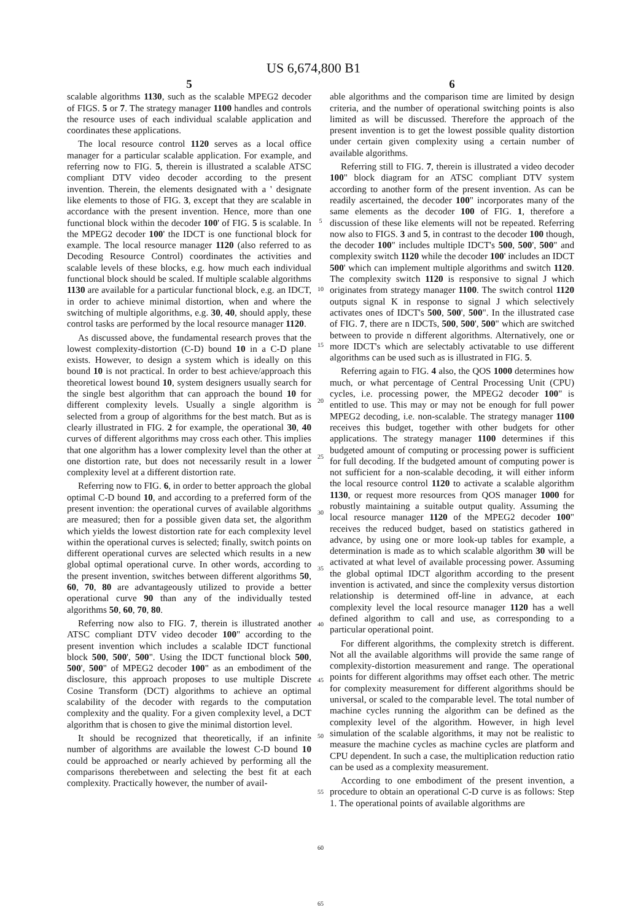US 6,674,800 B1
5
scalable algorithms 1130, such as the scalable MPEG2 decoder of FIGS. 5 or 7. The strategy manager 1100 handles and controls the resource uses of each individual scalable application and coordinates these applications.
The local resource control 1120 serves as a local office manager for a particular scalable application. For example, and referring now to FIG. 5, therein is illustrated a scalable ATSC compliant DTV video decoder according to the present invention. Therein, the elements designated with a ' designate like elements to those of FIG. 3, except that they are scalable in accordance with the present invention. Hence, more than one functional block within the decoder 100' of FIG. 5 is scalable. In the MPEG2 decoder 100' the IDCT is one functional block for example. The local resource manager 1120 (also referred to as Decoding Resource Control) coordinates the activities and scalable levels of these blocks, e.g. how much each individual functional block should be scaled. If multiple scalable algorithms 1130 are available for a particular functional block, e.g. an IDCT, in order to achieve minimal distortion, when and where the switching of multiple algorithms, e.g. 30, 40, should apply, these control tasks are performed by the local resource manager 1120.
As discussed above, the fundamental research proves that the lowest complexity-distortion (C-D) bound 10 in a C-D plane exists. However, to design a system which is ideally on this bound 10 is not practical. In order to best achieve/approach this theoretical lowest bound 10, system designers usually search for the single best algorithm that can approach the bound 10 for different complexity levels. Usually a single algorithm is selected from a group of algorithms for the best match. But as is clearly illustrated in FIG. 2 for example, the operational 30, 40 curves of different algorithms may cross each other. This implies that one algorithm has a lower complexity level than the other at one distortion rate, but does not necessarily result in a lower complexity level at a different distortion rate.
Referring now to FIG. 6, in order to better approach the global optimal C-D bound 10, and according to a preferred form of the present invention: the operational curves of available algorithms are measured; then for a possible given data set, the algorithm which yields the lowest distortion rate for each complexity level within the operational curves is selected; finally, switch points on different operational curves are selected which results in a new global optimal operational curve. In other words, according to the present invention, switches between different algorithms 50, 60, 70, 80 are advantageously utilized to provide a better operational curve 90 than any of the individually tested algorithms 50, 60, 70, 80.
Referring now also to FIG. 7, therein is illustrated another ATSC compliant DTV video decoder 100" according to the present invention which includes a scalable IDCT functional block 500, 500', 500". Using the IDCT functional block 500, 500', 500" of MPEG2 decoder 100" as an embodiment of the disclosure, this approach proposes to use multiple Discrete Cosine Transform (DCT) algorithms to achieve an optimal scalability of the decoder with regards to the computation complexity and the quality. For a given complexity level, a DCT algorithm that is chosen to give the minimal distortion level.
It should be recognized that theoretically, if an infinite number of algorithms are available the lowest C-D bound 10 could be approached or nearly achieved by performing all the comparisons therebetween and selecting the best fit at each complexity. Practically however, the number of avail-
5
10
15
20
25
30
35
40
45
50
55
60
65
6
able algorithms and the comparison time are limited by design criteria, and the number of operational switching points is also limited as will be discussed. Therefore the approach of the present invention is to get the lowest possible quality distortion under certain given complexity using a certain number of available algorithms.
Referring still to FIG. 7, therein is illustrated a video decoder 100" block diagram for an ATSC compliant DTV system according to another form of the present invention. As can be readily ascertained, the decoder 100" incorporates many of the same elements as the decoder 100 of FIG. 1, therefore a discussion of these like elements will not be repeated. Referring now also to FIGS. 3 and 5, in contrast to the decoder 100 though, the decoder 100" includes multiple IDCT's 500, 500', 500" and complexity switch 1120 while the decoder 100' includes an IDCT 500' which can implement multiple algorithms and switch 1120. The complexity switch 1120 is responsive to signal J which originates from strategy manager 1100. The switch control 1120 outputs signal K in response to signal J which selectively activates ones of IDCT's 500, 500', 500". In the illustrated case of FIG. 7, there are n IDCTs, 500, 500', 500" which are switched between to provide n different algorithms. Alternatively, one or more IDCT's which are selectably activatable to use different algorithms can be used such as is illustrated in FIG. 5.
Referring again to FIG. 4 also, the QOS 1000 determines how much, or what percentage of Central Processing Unit (CPU) cycles, i.e. processing power, the MPEG2 decoder 100" is entitled to use. This may or may not be enough for full power MPEG2 decoding, i.e. non-scalable. The strategy manager 1100 receives this budget, together with other budgets for other applications. The strategy manager 1100 determines if this budgeted amount of computing or processing power is sufficient for full decoding. If the budgeted amount of computing power is not sufficient for a non-scalable decoding, it will either inform the local resource control 1120 to activate a scalable algorithm 1130, or request more resources from QOS manager 1000 for robustly maintaining a suitable output quality. Assuming the local resource manager 1120 of the MPEG2 decoder 100" receives the reduced budget, based on statistics gathered in advance, by using one or more look-up tables for example, a determination is made as to which scalable algorithm 30 will be activated at what level of available processing power. Assuming the global optimal IDCT algorithm according to the present invention is activated, and since the complexity versus distortion relationship is determined off-line in advance, at each complexity level the local resource manager 1120 has a well defined algorithm to call and use, as corresponding to a particular operational point.
For different algorithms, the complexity stretch is different. Not all the available algorithms will provide the same range of complexity-distortion measurement and range. The operational points for different algorithms may offset each other. The metric for complexity measurement for different algorithms should be universal, or scaled to the comparable level. The total number of machine cycles running the algorithm can be defined as the complexity level of the algorithm. However, in high level simulation of the scalable algorithms, it may not be realistic to measure the machine cycles as machine cycles are platform and CPU dependent. In such a case, the multiplication reduction ratio can be used as a complexity measurement.
According to one embodiment of the present invention, a procedure to obtain an operational C-D curve is as follows: Step 1. The operational points of available algorithms are